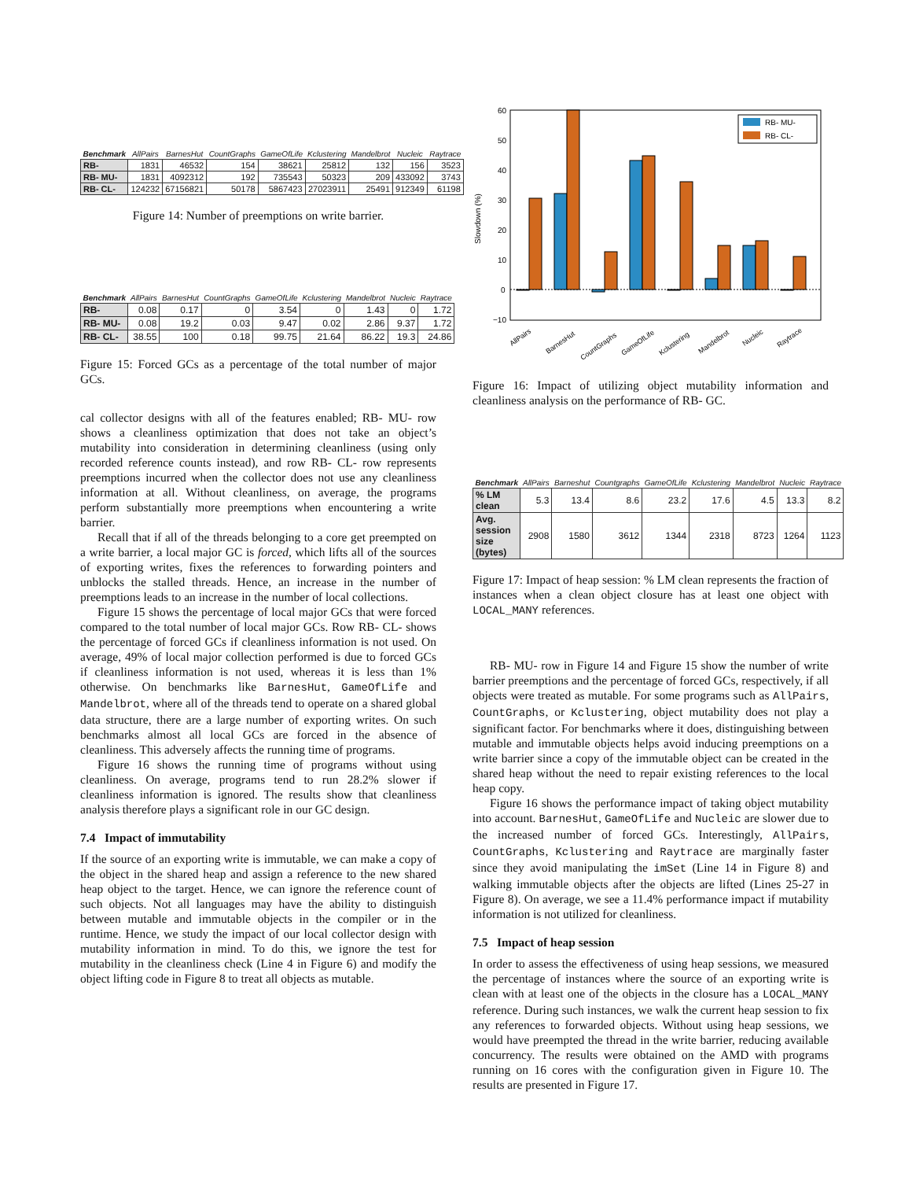| Benchmark | AllPairs | BarnesHut | CountGraphs | GameOfLife | Kclustering | Mandelbrot | Nucleic | Raytrace |
| --- | --- | --- | --- | --- | --- | --- | --- | --- |
| RB- | 1831 | 46532 | 154 | 38621 | 25812 | 132 | 156 | 3523 |
| RB- MU- | 1831 | 4092312 | 192 | 735543 | 50323 | 209 | 433092 | 3743 |
| RB- CL- | 124232 | 67156821 | 50178 | 5867423 | 27023911 | 25491 | 912349 | 61198 |
Figure 14: Number of preemptions on write barrier.
| Benchmark | AllPairs | BarnesHut | CountGraphs | GameOfLife | Kclustering | Mandelbrot | Nucleic | Raytrace |
| --- | --- | --- | --- | --- | --- | --- | --- | --- |
| RB- | 0.08 | 0.17 | 0 | 3.54 | 0 | 1.43 | 0 | 1.72 |
| RB- MU- | 0.08 | 19.2 | 0.03 | 9.47 | 0.02 | 2.86 | 9.37 | 1.72 |
| RB- CL- | 38.55 | 100 | 0.18 | 99.75 | 21.64 | 86.22 | 19.3 | 24.86 |
Figure 15: Forced GCs as a percentage of the total number of major GCs.
cal collector designs with all of the features enabled; RB- MU- row shows a cleanliness optimization that does not take an object’s mutability into consideration in determining cleanliness (using only recorded reference counts instead), and row RB- CL- row represents preemptions incurred when the collector does not use any cleanliness information at all. Without cleanliness, on average, the programs perform substantially more preemptions when encountering a write barrier.
Recall that if all of the threads belonging to a core get preempted on a write barrier, a local major GC is forced, which lifts all of the sources of exporting writes, fixes the references to forwarding pointers and unblocks the stalled threads. Hence, an increase in the number of preemptions leads to an increase in the number of local collections.
Figure 15 shows the percentage of local major GCs that were forced compared to the total number of local major GCs. Row RB- CL- shows the percentage of forced GCs if cleanliness information is not used. On average, 49% of local major collection performed is due to forced GCs if cleanliness information is not used, whereas it is less than 1% otherwise. On benchmarks like BarnesHut, GameOfLife and Mandelbrot, where all of the threads tend to operate on a shared global data structure, there are a large number of exporting writes. On such benchmarks almost all local GCs are forced in the absence of cleanliness. This adversely affects the running time of programs.
Figure 16 shows the running time of programs without using cleanliness. On average, programs tend to run 28.2% slower if cleanliness information is ignored. The results show that cleanliness analysis therefore plays a significant role in our GC design.
7.4 Impact of immutability
If the source of an exporting write is immutable, we can make a copy of the object in the shared heap and assign a reference to the new shared heap object to the target. Hence, we can ignore the reference count of such objects. Not all languages may have the ability to distinguish between mutable and immutable objects in the compiler or in the runtime. Hence, we study the impact of our local collector design with mutability information in mind. To do this, we ignore the test for mutability in the cleanliness check (Line 4 in Figure 6) and modify the object lifting code in Figure 8 to treat all objects as mutable.
Slowdown (%)
60
50
40
30
20
10
0
−10
RB- MU-
RB- CL-
AllPairs
BarnesHut
CountGraphs
GameOfLife
Kclustering
Mandelbrot
Nucleic
Raytrace
Figure 16: Impact of utilizing object mutability information and cleanliness analysis on the performance of RB- GC.
| Benchmark | AllPairs | Barneshut | Countgraphs | GameOfLife | Kclustering | Mandelbrot | Nucleic | Raytrace |
| --- | --- | --- | --- | --- | --- | --- | --- | --- |
| % LM clean | 5.3 | 13.4 | 8.6 | 23.2 | 17.6 | 4.5 | 13.3 | 8.2 |
| Avg. session size (bytes) | 2908 | 1580 | 3612 | 1344 | 2318 | 8723 | 1264 | 1123 |
Figure 17: Impact of heap session: % LM clean represents the fraction of instances when a clean object closure has at least one object with LOCAL_MANY references.
RB- MU- row in Figure 14 and Figure 15 show the number of write barrier preemptions and the percentage of forced GCs, respectively, if all objects were treated as mutable. For some programs such as AllPairs, CountGraphs, or Kclustering, object mutability does not play a significant factor. For benchmarks where it does, distinguishing between mutable and immutable objects helps avoid inducing preemptions on a write barrier since a copy of the immutable object can be created in the shared heap without the need to repair existing references to the local heap copy.
Figure 16 shows the performance impact of taking object mutability into account. BarnesHut, GameOfLife and Nucleic are slower due to the increased number of forced GCs. Interestingly, AllPairs, CountGraphs, Kclustering and Raytrace are marginally faster since they avoid manipulating the imSet (Line 14 in Figure 8) and walking immutable objects after the objects are lifted (Lines 25-27 in Figure 8). On average, we see a 11.4% performance impact if mutability information is not utilized for cleanliness.
7.5 Impact of heap session
In order to assess the effectiveness of using heap sessions, we measured the percentage of instances where the source of an exporting write is clean with at least one of the objects in the closure has a LOCAL_MANY reference. During such instances, we walk the current heap session to fix any references to forwarded objects. Without using heap sessions, we would have preempted the thread in the write barrier, reducing available concurrency. The results were obtained on the AMD with programs running on 16 cores with the configuration given in Figure 10. The results are presented in Figure 17.